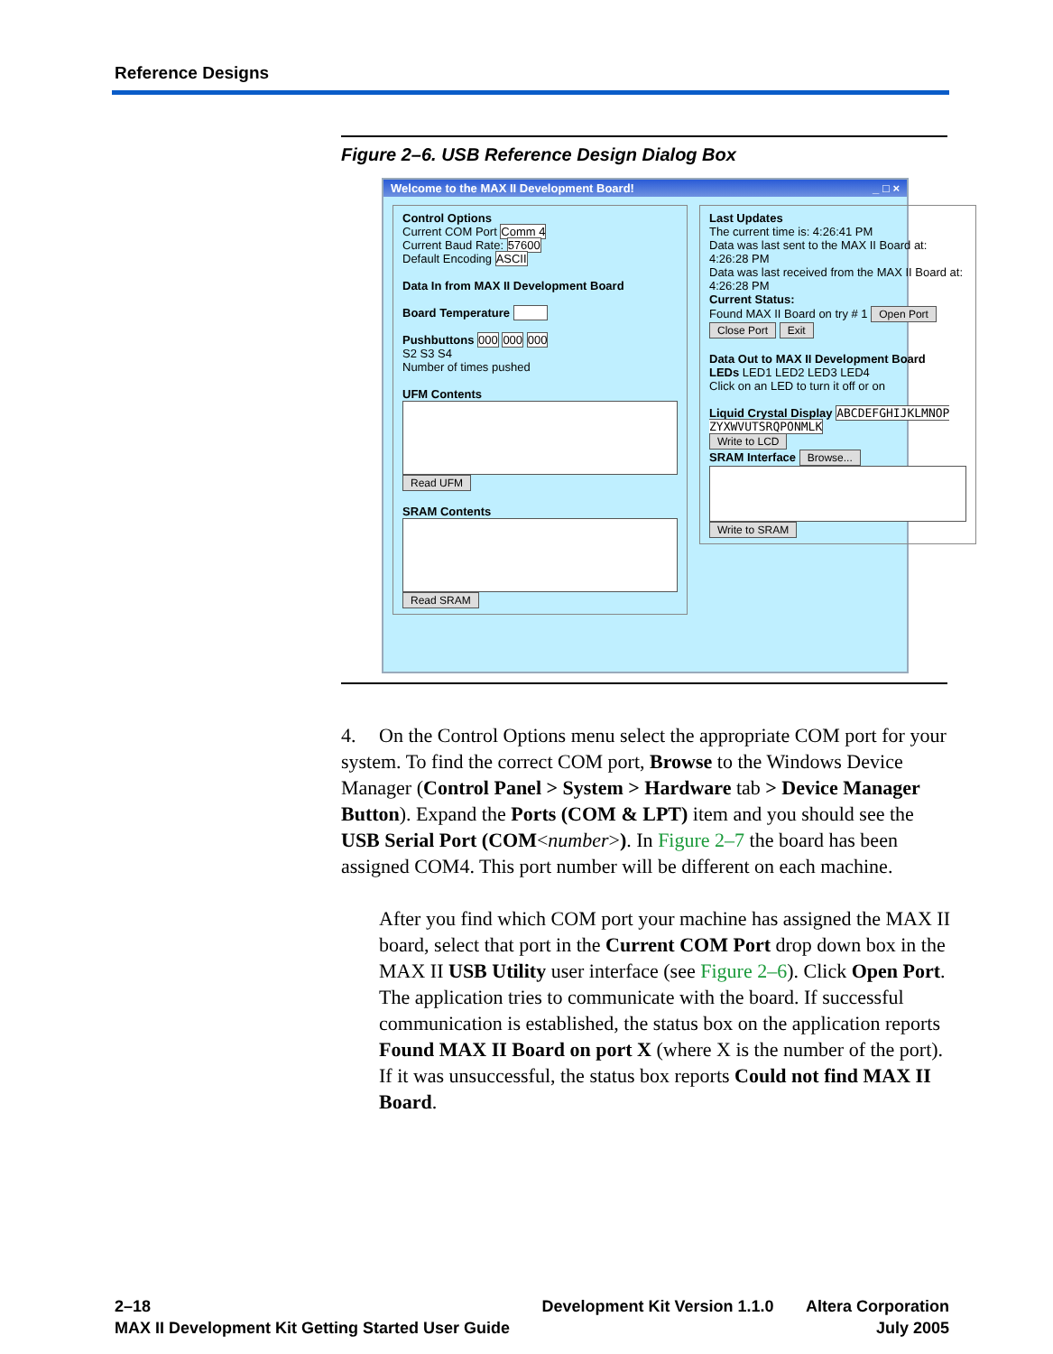Reference Designs
Figure 2–6. USB Reference Design Dialog Box
Welcome to the MAX II Development Board! _ □ ×
Control Options
Current COM Port Comm 4
Current Baud Rate: 57600
Default Encoding ASCII
Data In from MAX II Development Board
Board Temperature
Pushbuttons 000 000 000
S2 S3 S4
Number of times pushed
UFM Contents
Read UFM
SRAM Contents
Read SRAM
Last Updates
The current time is: 4:26:41 PM
Data was last sent to the MAX II Board at: 4:26:28 PM
Data was last received from the MAX II Board at: 4:26:28 PM
Current Status:
Found MAX II Board on try # 1 Open Port
Close Port Exit
Data Out to MAX II Development Board
LEDs LED1 LED2 LED3 LED4
Click on an LED to turn it off or on
Liquid Crystal Display ABCDEFGHIJKLMNOP ZYXWVUTSRQPONMLK
Write to LCD
SRAM Interface Browse... Write to SRAM
4. On the Control Options menu select the appropriate COM port for your system. To find the correct COM port, Browse to the Windows Device Manager (Control Panel > System > Hardware tab > Device Manager Button). Expand the Ports (COM & LPT) item and you should see the USB Serial Port (COM<number>). In Figure 2–7 the board has been assigned COM4. This port number will be different on each machine.
After you find which COM port your machine has assigned the MAX II board, select that port in the Current COM Port drop down box in the MAX II USB Utility user interface (see Figure 2–6). Click Open Port. The application tries to communicate with the board. If successful communication is established, the status box on the application reports Found MAX II Board on port X (where X is the number of the port). If it was unsuccessful, the status box reports Could not find MAX II Board.
2–18
MAX II Development Kit Getting Started User Guide
Development Kit Version 1.1.0 Altera Corporation
July 2005